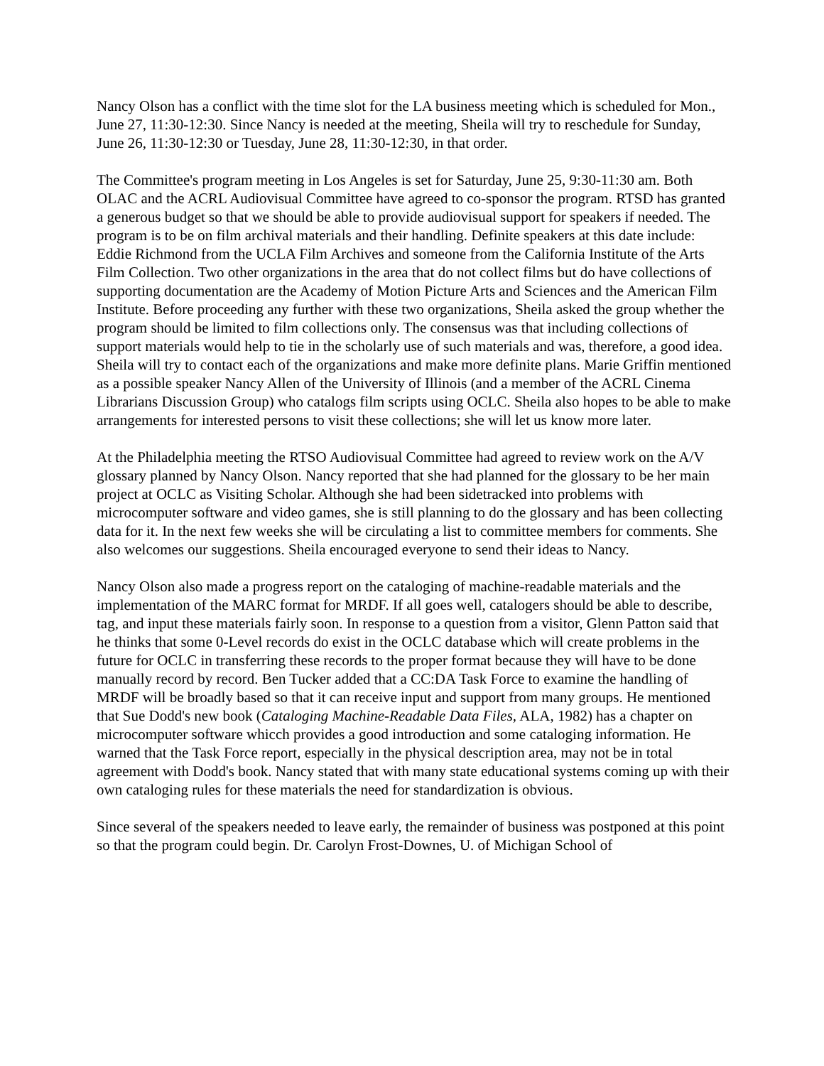Nancy Olson has a conflict with the time slot for the LA business meeting which is scheduled for Mon., June 27, 11:30-12:30. Since Nancy is needed at the meeting, Sheila will try to reschedule for Sunday, June 26, 11:30-12:30 or Tuesday, June 28, 11:30-12:30, in that order.
The Committee's program meeting in Los Angeles is set for Saturday, June 25, 9:30-11:30 am. Both OLAC and the ACRL Audiovisual Committee have agreed to co-sponsor the program. RTSD has granted a generous budget so that we should be able to provide audiovisual support for speakers if needed. The program is to be on film archival materials and their handling. Definite speakers at this date include: Eddie Richmond from the UCLA Film Archives and someone from the California Institute of the Arts Film Collection. Two other organizations in the area that do not collect films but do have collections of supporting documentation are the Academy of Motion Picture Arts and Sciences and the American Film Institute. Before proceeding any further with these two organizations, Sheila asked the group whether the program should be limited to film collections only. The consensus was that including collections of support materials would help to tie in the scholarly use of such materials and was, therefore, a good idea. Sheila will try to contact each of the organizations and make more definite plans. Marie Griffin mentioned as a possible speaker Nancy Allen of the University of Illinois (and a member of the ACRL Cinema Librarians Discussion Group) who catalogs film scripts using OCLC. Sheila also hopes to be able to make arrangements for interested persons to visit these collections; she will let us know more later.
At the Philadelphia meeting the RTSO Audiovisual Committee had agreed to review work on the A/V glossary planned by Nancy Olson. Nancy reported that she had planned for the glossary to be her main project at OCLC as Visiting Scholar. Although she had been sidetracked into problems with microcomputer software and video games, she is still planning to do the glossary and has been collecting data for it. In the next few weeks she will be circulating a list to committee members for comments. She also welcomes our suggestions. Sheila encouraged everyone to send their ideas to Nancy.
Nancy Olson also made a progress report on the cataloging of machine-readable materials and the implementation of the MARC format for MRDF. If all goes well, catalogers should be able to describe, tag, and input these materials fairly soon. In response to a question from a visitor, Glenn Patton said that he thinks that some 0-Level records do exist in the OCLC database which will create problems in the future for OCLC in transferring these records to the proper format because they will have to be done manually record by record. Ben Tucker added that a CC:DA Task Force to examine the handling of MRDF will be broadly based so that it can receive input and support from many groups. He mentioned that Sue Dodd's new book (Cataloging Machine-Readable Data Files, ALA, 1982) has a chapter on microcomputer software whicch provides a good introduction and some cataloging information. He warned that the Task Force report, especially in the physical description area, may not be in total agreement with Dodd's book. Nancy stated that with many state educational systems coming up with their own cataloging rules for these materials the need for standardization is obvious.
Since several of the speakers needed to leave early, the remainder of business was postponed at this point so that the program could begin. Dr. Carolyn Frost-Downes, U. of Michigan School of